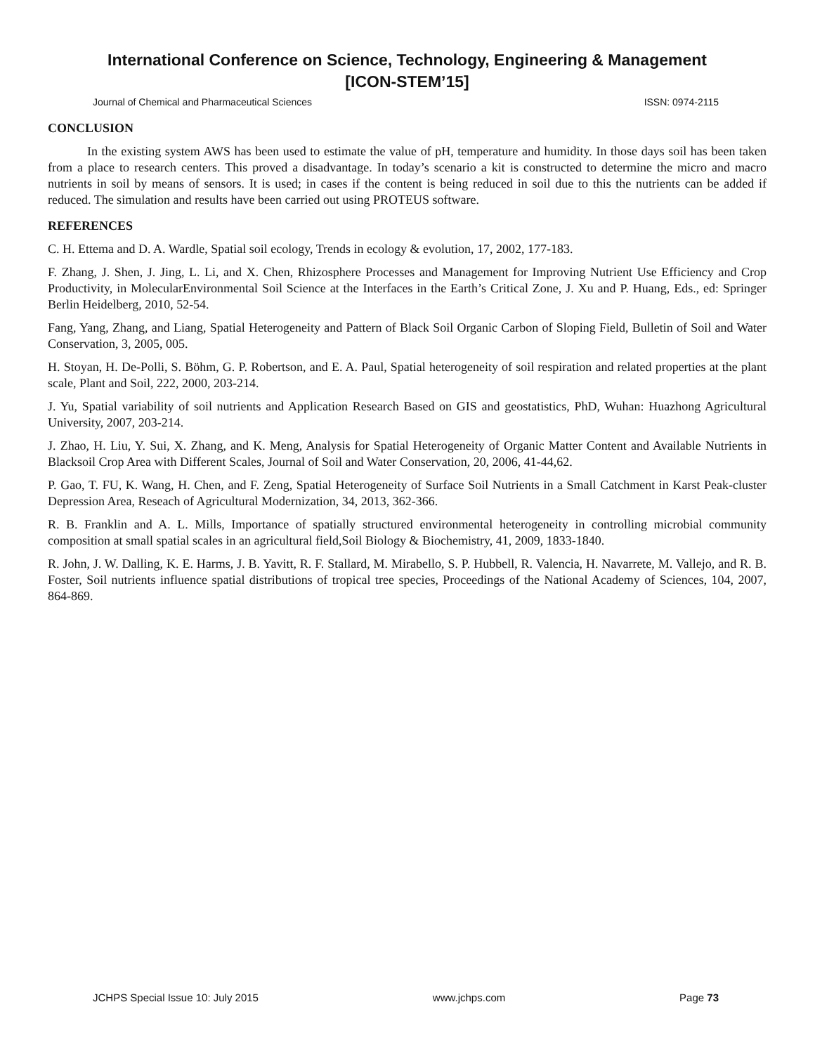International Conference on Science, Technology, Engineering & Management
[ICON-STEM’15]
Journal of Chemical and Pharmaceutical Sciences ISSN: 0974-2115
CONCLUSION
In the existing system AWS has been used to estimate the value of pH, temperature and humidity. In those days soil has been taken from a place to research centers. This proved a disadvantage. In today’s scenario a kit is constructed to determine the micro and macro nutrients in soil by means of sensors. It is used; in cases if the content is being reduced in soil due to this the nutrients can be added if reduced. The simulation and results have been carried out using PROTEUS software.
REFERENCES
C. H. Ettema and D. A. Wardle, Spatial soil ecology, Trends in ecology & evolution, 17, 2002, 177-183.
F. Zhang, J. Shen, J. Jing, L. Li, and X. Chen, Rhizosphere Processes and Management for Improving Nutrient Use Efficiency and Crop Productivity, in MolecularEnvironmental Soil Science at the Interfaces in the Earth’s Critical Zone, J. Xu and P. Huang, Eds., ed: Springer Berlin Heidelberg, 2010, 52-54.
Fang, Yang, Zhang, and Liang, Spatial Heterogeneity and Pattern of Black Soil Organic Carbon of Sloping Field, Bulletin of Soil and Water Conservation, 3, 2005, 005.
H. Stoyan, H. De-Polli, S. Böhm, G. P. Robertson, and E. A. Paul, Spatial heterogeneity of soil respiration and related properties at the plant scale, Plant and Soil, 222, 2000, 203-214.
J. Yu, Spatial variability of soil nutrients and Application Research Based on GIS and geostatistics, PhD, Wuhan: Huazhong Agricultural University, 2007, 203-214.
J. Zhao, H. Liu, Y. Sui, X. Zhang, and K. Meng, Analysis for Spatial Heterogeneity of Organic Matter Content and Available Nutrients in Blacksoil Crop Area with Different Scales, Journal of Soil and Water Conservation, 20, 2006, 41-44,62.
P. Gao, T. FU, K. Wang, H. Chen, and F. Zeng, Spatial Heterogeneity of Surface Soil Nutrients in a Small Catchment in Karst Peak-cluster Depression Area, Reseach of Agricultural Modernization, 34, 2013, 362-366.
R. B. Franklin and A. L. Mills, Importance of spatially structured environmental heterogeneity in controlling microbial community composition at small spatial scales in an agricultural field,Soil Biology & Biochemistry, 41, 2009, 1833-1840.
R. John, J. W. Dalling, K. E. Harms, J. B. Yavitt, R. F. Stallard, M. Mirabello, S. P. Hubbell, R. Valencia, H. Navarrete, M. Vallejo, and R. B. Foster, Soil nutrients influence spatial distributions of tropical tree species, Proceedings of the National Academy of Sciences, 104, 2007, 864-869.
JCHPS Special Issue 10: July 2015 www.jchps.com Page 73